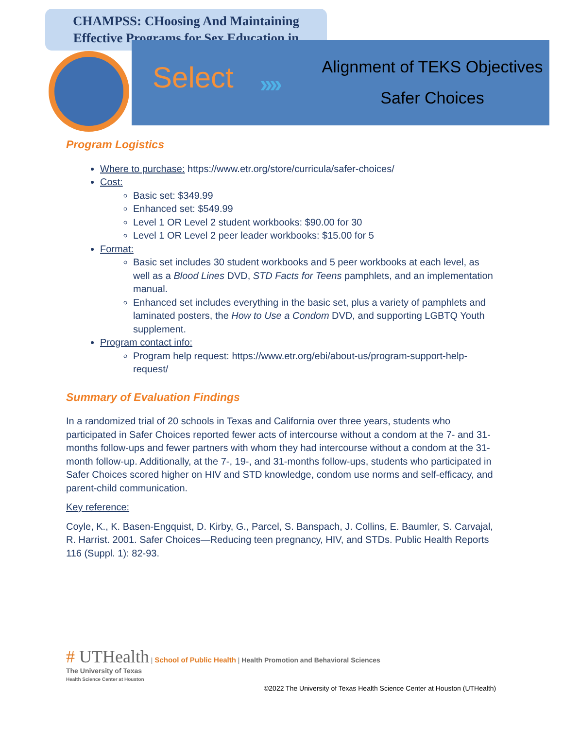CHAMPSS: CHoosing And Maintaining
Effective Programs for Sex Education in
Select ››››
Alignment of TEKS Objectives
Safer Choices
Program Logistics
Where to purchase: https://www.etr.org/store/curricula/safer-choices/
Cost:
Basic set: $349.99
Enhanced set: $549.99
Level 1 OR Level 2 student workbooks: $90.00 for 30
Level 1 OR Level 2 peer leader workbooks: $15.00 for 5
Format:
Basic set includes 30 student workbooks and 5 peer workbooks at each level, as well as a Blood Lines DVD, STD Facts for Teens pamphlets, and an implementation manual.
Enhanced set includes everything in the basic set, plus a variety of pamphlets and laminated posters, the How to Use a Condom DVD, and supporting LGBTQ Youth supplement.
Program contact info:
Program help request: https://www.etr.org/ebi/about-us/program-support-help-request/
Summary of Evaluation Findings
In a randomized trial of 20 schools in Texas and California over three years, students who participated in Safer Choices reported fewer acts of intercourse without a condom at the 7- and 31-months follow-ups and fewer partners with whom they had intercourse without a condom at the 31-month follow-up. Additionally, at the 7-, 19-, and 31-months follow-ups, students who participated in Safer Choices scored higher on HIV and STD knowledge, condom use norms and self-efficacy, and parent-child communication.
Key reference:
Coyle, K., K. Basen-Engquist, D. Kirby, G., Parcel, S. Banspach, J. Collins, E. Baumler, S. Carvajal, R. Harrist. 2001. Safer Choices—Reducing teen pregnancy, HIV, and STDs. Public Health Reports 116 (Suppl. 1): 82-93.
# UTHealth | School of Public Health | Health Promotion and Behavioral Sciences
The University of Texas
Health Science Center at Houston
©2022 The University of Texas Health Science Center at Houston (UTHealth)